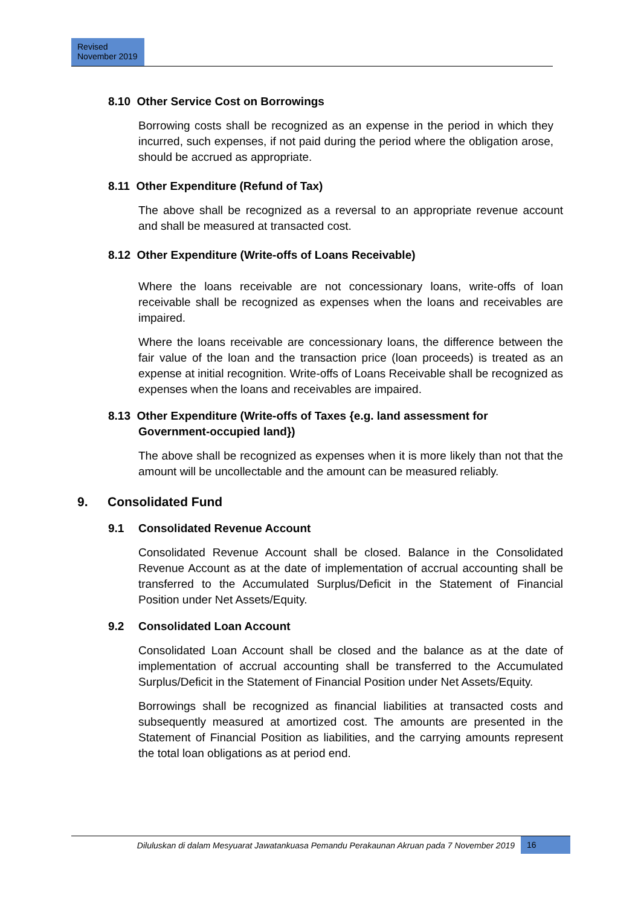Revised
November 2019
8.10 Other Service Cost on Borrowings
Borrowing costs shall be recognized as an expense in the period in which they incurred, such expenses, if not paid during the period where the obligation arose, should be accrued as appropriate.
8.11 Other Expenditure (Refund of Tax)
The above shall be recognized as a reversal to an appropriate revenue account and shall be measured at transacted cost.
8.12 Other Expenditure (Write-offs of Loans Receivable)
Where the loans receivable are not concessionary loans, write-offs of loan receivable shall be recognized as expenses when the loans and receivables are impaired.
Where the loans receivable are concessionary loans, the difference between the fair value of the loan and the transaction price (loan proceeds) is treated as an expense at initial recognition. Write-offs of Loans Receivable shall be recognized as expenses when the loans and receivables are impaired.
8.13 Other Expenditure (Write-offs of Taxes {e.g. land assessment for
Government-occupied land})
The above shall be recognized as expenses when it is more likely than not that the amount will be uncollectable and the amount can be measured reliably.
9. Consolidated Fund
9.1 Consolidated Revenue Account
Consolidated Revenue Account shall be closed. Balance in the Consolidated Revenue Account as at the date of implementation of accrual accounting shall be transferred to the Accumulated Surplus/Deficit in the Statement of Financial Position under Net Assets/Equity.
9.2 Consolidated Loan Account
Consolidated Loan Account shall be closed and the balance as at the date of implementation of accrual accounting shall be transferred to the Accumulated Surplus/Deficit in the Statement of Financial Position under Net Assets/Equity.
Borrowings shall be recognized as financial liabilities at transacted costs and subsequently measured at amortized cost. The amounts are presented in the Statement of Financial Position as liabilities, and the carrying amounts represent the total loan obligations as at period end.
Diluluskan di dalam Mesyuarat Jawatankuasa Pemandu Perakaunan Akruan pada 7 November 2019
16